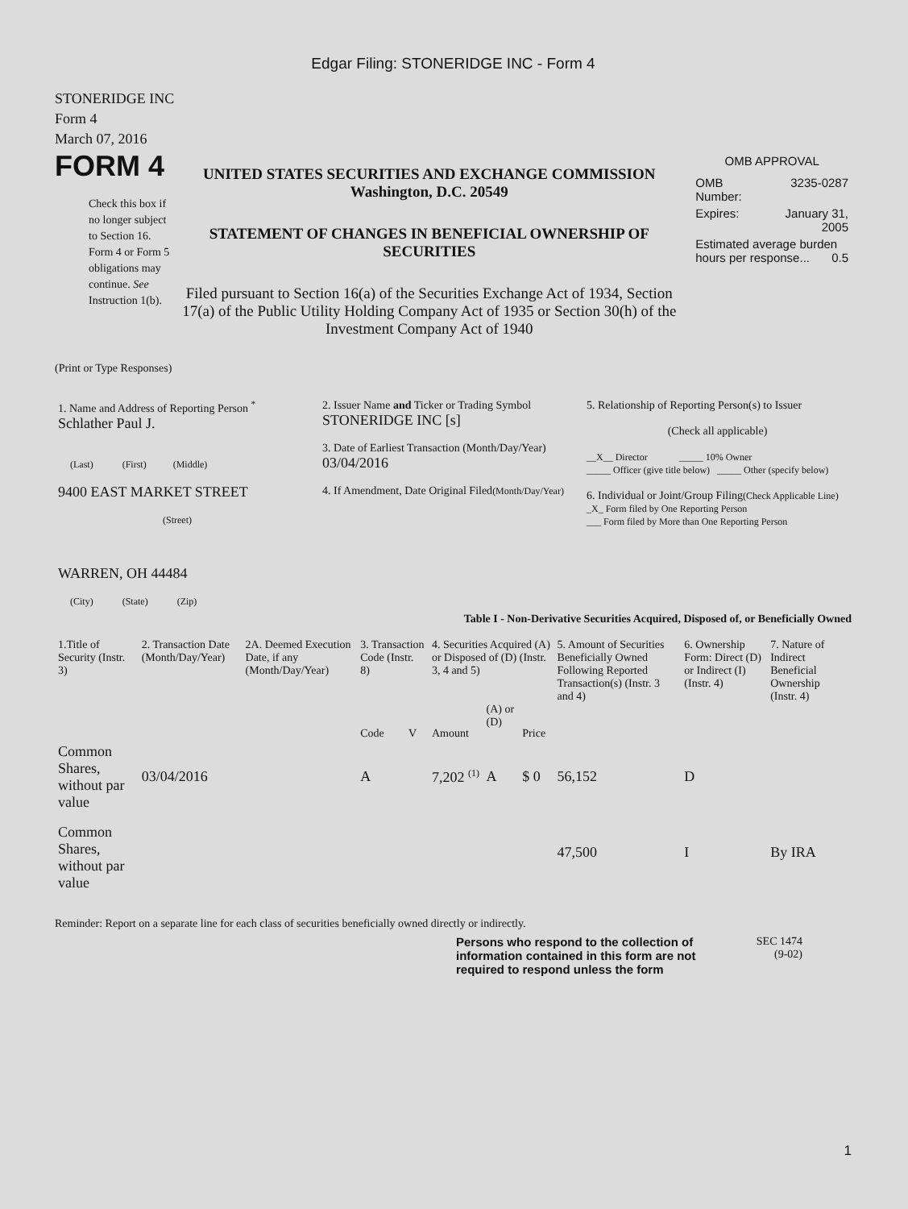Edgar Filing: STONERIDGE INC - Form 4
STONERIDGE INC
Form 4
March 07, 2016
FORM 4
Check this box if no longer subject to Section 16. Form 4 or Form 5 obligations may continue. See Instruction 1(b).
UNITED STATES SECURITIES AND EXCHANGE COMMISSION
Washington, D.C. 20549
STATEMENT OF CHANGES IN BENEFICIAL OWNERSHIP OF SECURITIES
Filed pursuant to Section 16(a) of the Securities Exchange Act of 1934, Section 17(a) of the Public Utility Holding Company Act of 1935 or Section 30(h) of the Investment Company Act of 1940
OMB APPROVAL
| OMB Number: | 3235-0287 |
| Expires: | January 31, 2005 |
| Estimated average burden hours per response... 0.5 | |
(Print or Type Responses)
| 1. Name and Address of Reporting Person <sup>*</sup> Schlather Paul J. (Last) (First) (Middle) 9400 EAST MARKET STREET (Street) WARREN, OH 44484 (City) (State) (Zip) | 2. Issuer Name and Ticker or Trading Symbol STONERIDGE INC [s] 3. Date of Earliest Transaction (Month/Day/Year) 03/04/2016 4. If Amendment, Date Original Filed (Month/Day/Year) | 5. Relationship of Reporting Person(s) to Issuer (Check all applicable) __X__ Director _____ 10% Owner _____ Officer (give title below) _____ Other (specify below) 6. Individual or Joint/Group Filing (Check Applicable Line) _X_ Form filed by One Reporting Person ___ Form filed by More than One Reporting Person |
Table I - Non-Derivative Securities Acquired, Disposed of, or Beneficially Owned
| 1.Title of Security (Instr. 3) | 2. Transaction Date (Month/Day/Year) | 2A. Deemed Execution Date, if any (Month/Day/Year) | 3. Transaction Code (Instr. 8) | | 4. Securities Acquired (A) or Disposed of (D) (Instr. 3, 4 and 5) | | | 5. Amount of Securities Beneficially Owned Following Reported Transaction(s) (Instr. 3 and 4) | 6. Ownership Form: Direct (D) or Indirect (I) (Instr. 4) | 7. Nature of Indirect Beneficial Ownership (Instr. 4) |
| --- | --- | --- | --- | --- | --- | --- | --- | --- | --- | --- |
| | | | Code | V | Amount | (A) or (D) | Price | | | |
| Common Shares, without par value | 03/04/2016 | | A | | 7,202 <sup>(1)</sup> | A | $ 0 | 56,152 | D | |
| Common Shares, without par value | | | | | | | | 47,500 | I | By IRA |
Reminder: Report on a separate line for each class of securities beneficially owned directly or indirectly.
Persons who respond to the collection of information contained in this form are not required to respond unless the form
SEC 1474
(9-02)
1